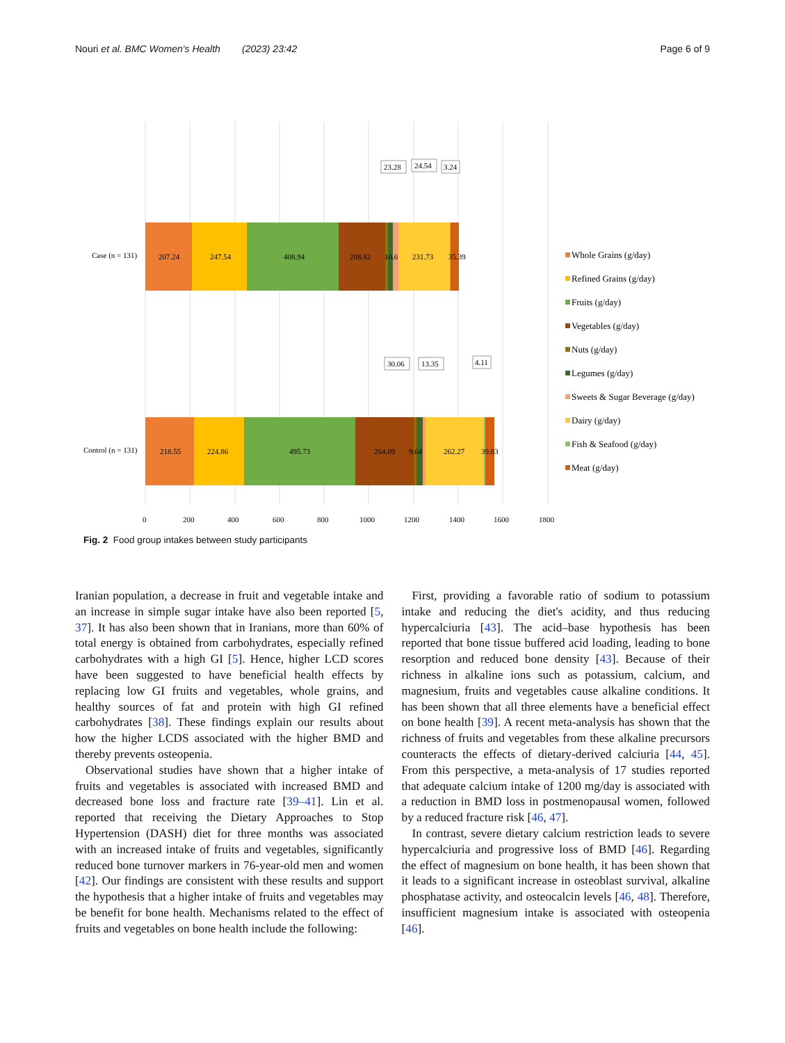Nouri et al. BMC Women's Health (2023) 23:42 Page 6 of 9
Case (n = 131)
Control (n = 131)
207.24
247.54
408.94
208.82
10.6
231.73
35.39
218.55
224.86
495.73
264.09
9.64
262.27
39.83
23.28
24.54
3.24
30.06
13.35
4.11
0
200
400
600
800
1000
1200
1400
1600
1800
Whole Grains (g/day)
Refined Grains (g/day)
Fruits (g/day)
Vegetables (g/day)
Nuts (g/day)
Legumes (g/day)
Sweets & Sugar Beverage (g/day)
Dairy (g/day)
Fish & Seafood (g/day)
Meat (g/day)
Fig. 2 Food group intakes between study participants
Iranian population, a decrease in fruit and vegetable intake and an increase in simple sugar intake have also been reported [5, 37]. It has also been shown that in Iranians, more than 60% of total energy is obtained from carbohydrates, especially refined carbohydrates with a high GI [5]. Hence, higher LCD scores have been suggested to have beneficial health effects by replacing low GI fruits and vegetables, whole grains, and healthy sources of fat and protein with high GI refined carbohydrates [38]. These findings explain our results about how the higher LCDS associated with the higher BMD and thereby prevents osteopenia.
Observational studies have shown that a higher intake of fruits and vegetables is associated with increased BMD and decreased bone loss and fracture rate [39–41]. Lin et al. reported that receiving the Dietary Approaches to Stop Hypertension (DASH) diet for three months was associated with an increased intake of fruits and vegetables, significantly reduced bone turnover markers in 76-year-old men and women [42]. Our findings are consistent with these results and support the hypothesis that a higher intake of fruits and vegetables may be benefit for bone health. Mechanisms related to the effect of fruits and vegetables on bone health include the following:
First, providing a favorable ratio of sodium to potassium intake and reducing the diet's acidity, and thus reducing hypercalciuria [43]. The acid–base hypothesis has been reported that bone tissue buffered acid loading, leading to bone resorption and reduced bone density [43]. Because of their richness in alkaline ions such as potassium, calcium, and magnesium, fruits and vegetables cause alkaline conditions. It has been shown that all three elements have a beneficial effect on bone health [39]. A recent meta-analysis has shown that the richness of fruits and vegetables from these alkaline precursors counteracts the effects of dietary-derived calciuria [44, 45]. From this perspective, a meta-analysis of 17 studies reported that adequate calcium intake of 1200 mg/day is associated with a reduction in BMD loss in postmenopausal women, followed by a reduced fracture risk [46, 47].
In contrast, severe dietary calcium restriction leads to severe hypercalciuria and progressive loss of BMD [46]. Regarding the effect of magnesium on bone health, it has been shown that it leads to a significant increase in osteoblast survival, alkaline phosphatase activity, and osteocalcin levels [46, 48]. Therefore, insufficient magnesium intake is associated with osteopenia [46].